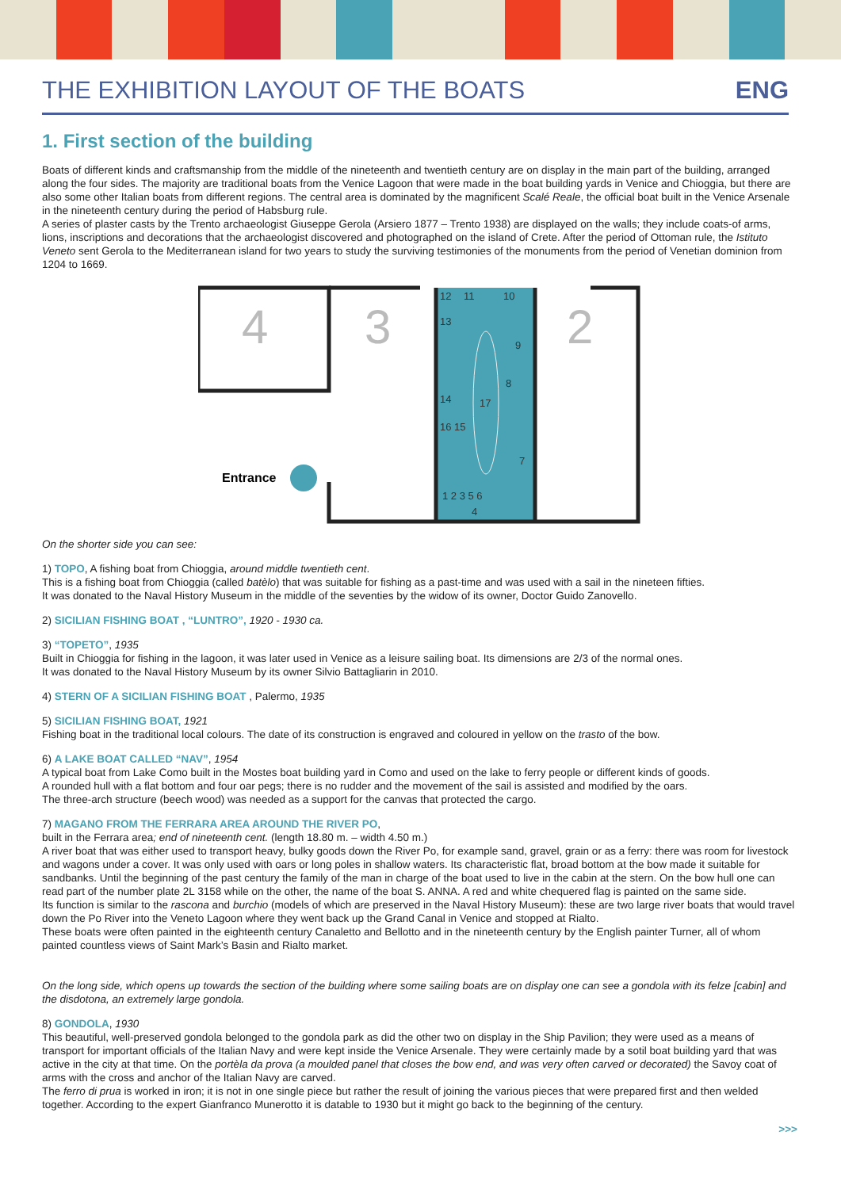THE EXHIBITION LAYOUT OF THE BOATS
ENG
1. First section of the building
Boats of different kinds and craftsmanship from the middle of the nineteenth and twentieth century are on display in the main part of the building, arranged along the four sides. The majority are traditional boats from the Venice Lagoon that were made in the boat building yards in Venice and Chioggia, but there are also some other Italian boats from different regions. The central area is dominated by the magnificent Scalé Reale, the official boat built in the Venice Arsenale in the nineteenth century during the period of Habsburg rule.
A series of plaster casts by the Trento archaeologist Giuseppe Gerola (Arsiero 1877 – Trento 1938) are displayed on the walls; they include coats-of arms, lions, inscriptions and decorations that the archaeologist discovered and photographed on the island of Crete. After the period of Ottoman rule, the Istituto Veneto sent Gerola to the Mediterranean island for two years to study the surviving testimonies of the monuments from the period of Venetian dominion from 1204 to 1669.
4
3
2
12
11
10
13
9
8
17
14
16 15
7
1 2 3 5 6
4
Entrance
On the shorter side you can see:
1) TOPO, A fishing boat from Chioggia, around middle twentieth cent.
This is a fishing boat from Chioggia (called batèlo) that was suitable for fishing as a past-time and was used with a sail in the nineteen fifties.
It was donated to the Naval History Museum in the middle of the seventies by the widow of its owner, Doctor Guido Zanovello.
2) SICILIAN FISHING BOAT , “LUNTRO”, 1920 - 1930 ca.
3) “TOPETO”, 1935
Built in Chioggia for fishing in the lagoon, it was later used in Venice as a leisure sailing boat. Its dimensions are 2/3 of the normal ones.
It was donated to the Naval History Museum by its owner Silvio Battagliarin in 2010.
4) STERN OF A SICILIAN FISHING BOAT , Palermo, 1935
5) SICILIAN FISHING BOAT, 1921
Fishing boat in the traditional local colours. The date of its construction is engraved and coloured in yellow on the trasto of the bow.
6) A LAKE BOAT CALLED “NAV”, 1954
A typical boat from Lake Como built in the Mostes boat building yard in Como and used on the lake to ferry people or different kinds of goods.
A rounded hull with a flat bottom and four oar pegs; there is no rudder and the movement of the sail is assisted and modified by the oars.
The three-arch structure (beech wood) was needed as a support for the canvas that protected the cargo.
7) MAGANO FROM THE FERRARA AREA AROUND THE RIVER PO,
built in the Ferrara area; end of nineteenth cent. (length 18.80 m. – width 4.50 m.)
A river boat that was either used to transport heavy, bulky goods down the River Po, for example sand, gravel, grain or as a ferry: there was room for livestock and wagons under a cover. It was only used with oars or long poles in shallow waters. Its characteristic flat, broad bottom at the bow made it suitable for sandbanks. Until the beginning of the past century the family of the man in charge of the boat used to live in the cabin at the stern. On the bow hull one can read part of the number plate 2L 3158 while on the other, the name of the boat S. ANNA. A red and white chequered flag is painted on the same side.
Its function is similar to the rascona and burchio (models of which are preserved in the Naval History Museum): these are two large river boats that would travel down the Po River into the Veneto Lagoon where they went back up the Grand Canal in Venice and stopped at Rialto.
These boats were often painted in the eighteenth century Canaletto and Bellotto and in the nineteenth century by the English painter Turner, all of whom painted countless views of Saint Mark’s Basin and Rialto market.
On the long side, which opens up towards the section of the building where some sailing boats are on display one can see a gondola with its felze [cabin] and the disdotona, an extremely large gondola.
8) GONDOLA, 1930
This beautiful, well-preserved gondola belonged to the gondola park as did the other two on display in the Ship Pavilion; they were used as a means of transport for important officials of the Italian Navy and were kept inside the Venice Arsenale. They were certainly made by a sotil boat building yard that was active in the city at that time. On the portèla da prova (a moulded panel that closes the bow end, and was very often carved or decorated) the Savoy coat of arms with the cross and anchor of the Italian Navy are carved.
The ferro di prua is worked in iron; it is not in one single piece but rather the result of joining the various pieces that were prepared first and then welded together. According to the expert Gianfranco Munerotto it is datable to 1930 but it might go back to the beginning of the century.
>>>